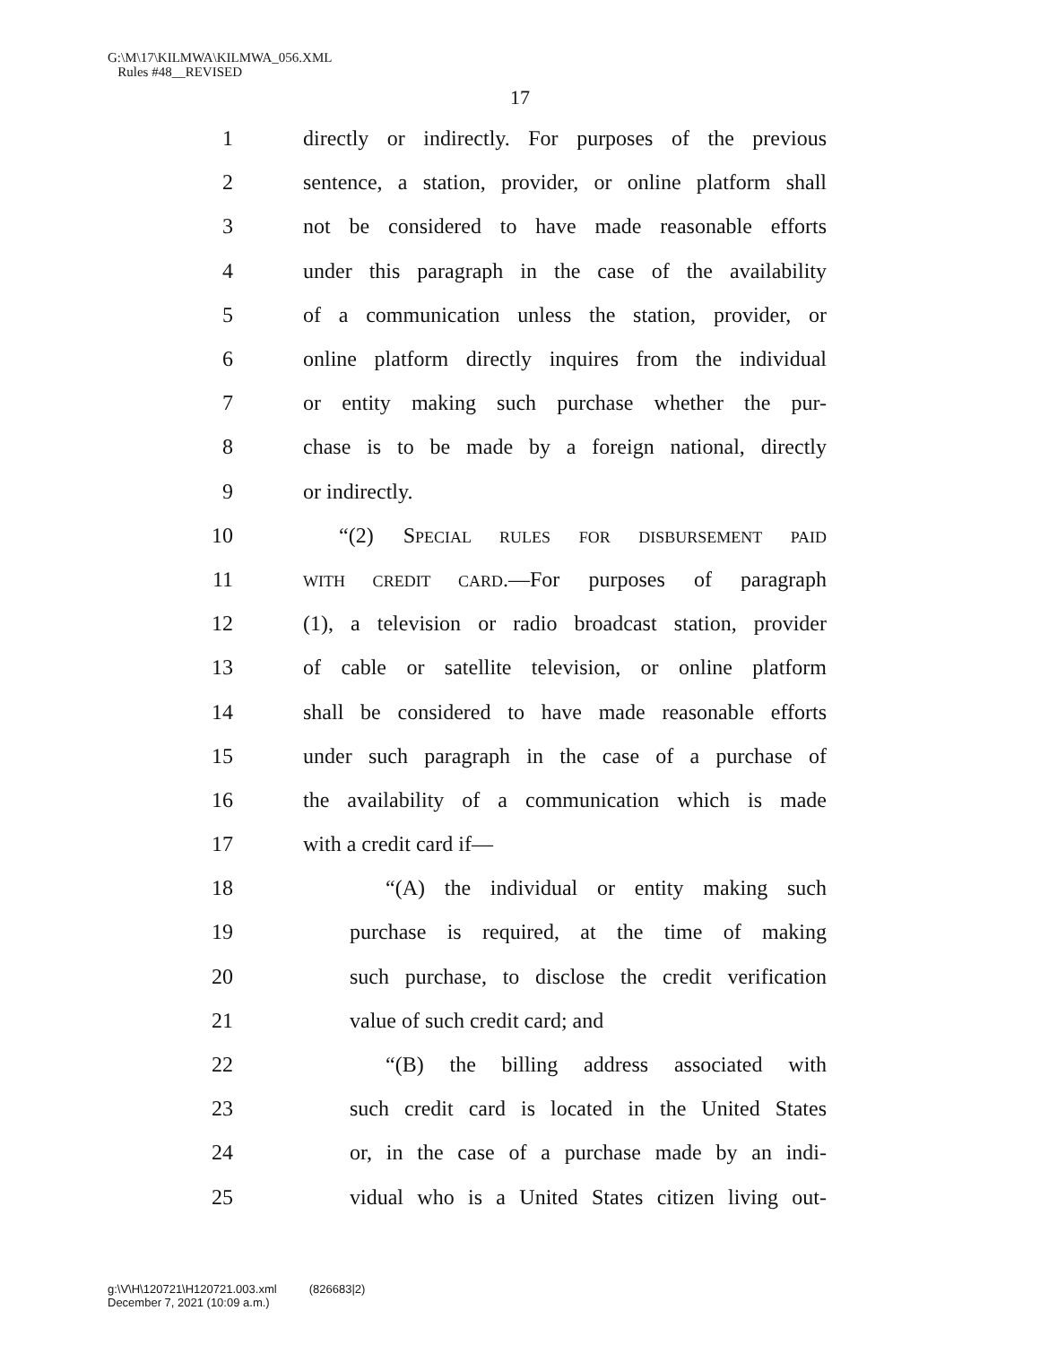G:\M\17\KILMWA\KILMWA_056.XML
Rules #48__REVISED
17
1 directly or indirectly. For purposes of the previous
2 sentence, a station, provider, or online platform shall
3 not be considered to have made reasonable efforts
4 under this paragraph in the case of the availability
5 of a communication unless the station, provider, or
6 online platform directly inquires from the individual
7 or entity making such purchase whether the pur-
8 chase is to be made by a foreign national, directly
9 or indirectly.
10 “(2) SPECIAL RULES FOR DISBURSEMENT PAID
11 WITH CREDIT CARD.—For purposes of paragraph
12 (1), a television or radio broadcast station, provider
13 of cable or satellite television, or online platform
14 shall be considered to have made reasonable efforts
15 under such paragraph in the case of a purchase of
16 the availability of a communication which is made
17 with a credit card if—
18 “(A) the individual or entity making such
19 purchase is required, at the time of making
20 such purchase, to disclose the credit verification
21 value of such credit card; and
22 “(B) the billing address associated with
23 such credit card is located in the United States
24 or, in the case of a purchase made by an indi-
25 vidual who is a United States citizen living out-
g:\V\H\120721\H120721.003.xml (826683|2)
December 7, 2021 (10:09 a.m.)